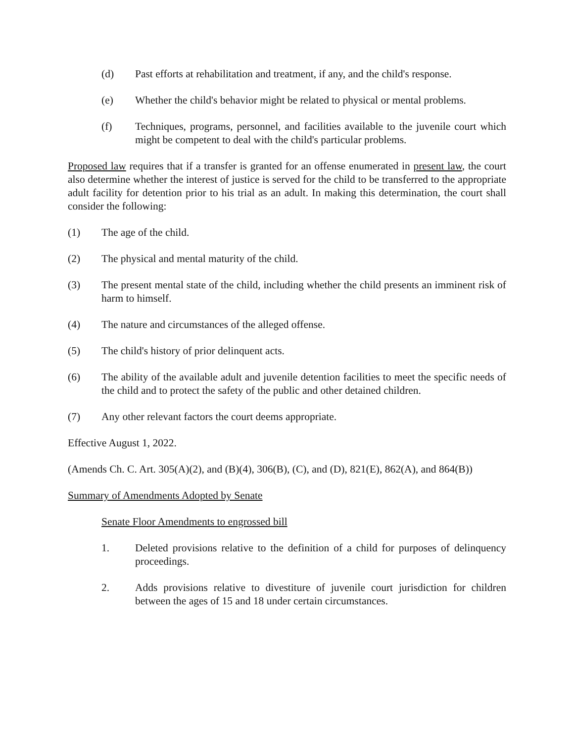(d) Past efforts at rehabilitation and treatment, if any, and the child's response.
(e) Whether the child's behavior might be related to physical or mental problems.
(f) Techniques, programs, personnel, and facilities available to the juvenile court which might be competent to deal with the child's particular problems.
Proposed law requires that if a transfer is granted for an offense enumerated in present law, the court also determine whether the interest of justice is served for the child to be transferred to the appropriate adult facility for detention prior to his trial as an adult. In making this determination, the court shall consider the following:
(1) The age of the child.
(2) The physical and mental maturity of the child.
(3) The present mental state of the child, including whether the child presents an imminent risk of harm to himself.
(4) The nature and circumstances of the alleged offense.
(5) The child's history of prior delinquent acts.
(6) The ability of the available adult and juvenile detention facilities to meet the specific needs of the child and to protect the safety of the public and other detained children.
(7) Any other relevant factors the court deems appropriate.
Effective August 1, 2022.
(Amends Ch. C. Art. 305(A)(2), and (B)(4), 306(B), (C), and (D), 821(E), 862(A), and 864(B))
Summary of Amendments Adopted by Senate
Senate Floor Amendments to engrossed bill
1. Deleted provisions relative to the definition of a child for purposes of delinquency proceedings.
2. Adds provisions relative to divestiture of juvenile court jurisdiction for children between the ages of 15 and 18 under certain circumstances.